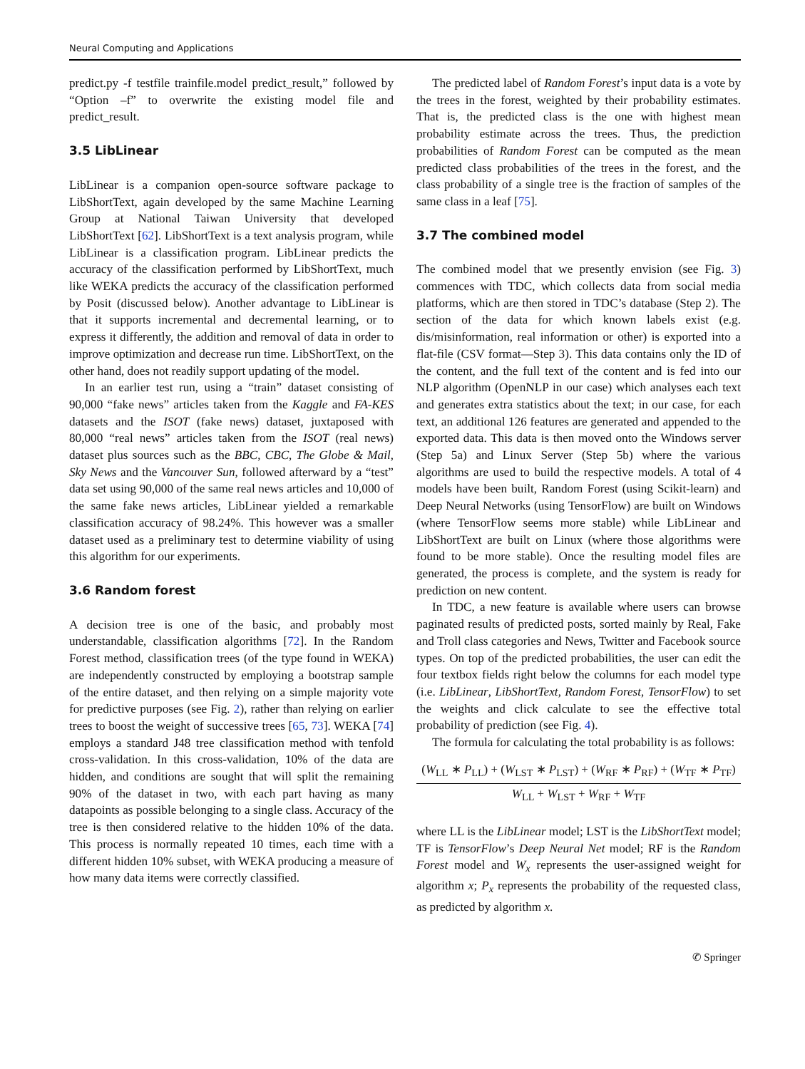Neural Computing and Applications
predict.py -f testfile trainfile.model predict_result,” followed by “Option –f” to overwrite the existing model file and predict_result.
3.5 LibLinear
LibLinear is a companion open-source software package to LibShortText, again developed by the same Machine Learning Group at National Taiwan University that developed LibShortText [62]. LibShortText is a text analysis program, while LibLinear is a classification program. LibLinear predicts the accuracy of the classification performed by LibShortText, much like WEKA predicts the accuracy of the classification performed by Posit (discussed below). Another advantage to LibLinear is that it supports incremental and decremental learning, or to express it differently, the addition and removal of data in order to improve optimization and decrease run time. LibShortText, on the other hand, does not readily support updating of the model.
In an earlier test run, using a “train” dataset consisting of 90,000 “fake news” articles taken from the Kaggle and FA-KES datasets and the ISOT (fake news) dataset, juxtaposed with 80,000 “real news” articles taken from the ISOT (real news) dataset plus sources such as the BBC, CBC, The Globe & Mail, Sky News and the Vancouver Sun, followed afterward by a “test” data set using 90,000 of the same real news articles and 10,000 of the same fake news articles, LibLinear yielded a remarkable classification accuracy of 98.24%. This however was a smaller dataset used as a preliminary test to determine viability of using this algorithm for our experiments.
3.6 Random forest
A decision tree is one of the basic, and probably most understandable, classification algorithms [72]. In the Random Forest method, classification trees (of the type found in WEKA) are independently constructed by employing a bootstrap sample of the entire dataset, and then relying on a simple majority vote for predictive purposes (see Fig. 2), rather than relying on earlier trees to boost the weight of successive trees [65, 73]. WEKA [74] employs a standard J48 tree classification method with tenfold cross-validation. In this cross-validation, 10% of the data are hidden, and conditions are sought that will split the remaining 90% of the dataset in two, with each part having as many datapoints as possible belonging to a single class. Accuracy of the tree is then considered relative to the hidden 10% of the data. This process is normally repeated 10 times, each time with a different hidden 10% subset, with WEKA producing a measure of how many data items were correctly classified.
The predicted label of Random Forest’s input data is a vote by the trees in the forest, weighted by their probability estimates. That is, the predicted class is the one with highest mean probability estimate across the trees. Thus, the prediction probabilities of Random Forest can be computed as the mean predicted class probabilities of the trees in the forest, and the class probability of a single tree is the fraction of samples of the same class in a leaf [75].
3.7 The combined model
The combined model that we presently envision (see Fig. 3) commences with TDC, which collects data from social media platforms, which are then stored in TDC’s database (Step 2). The section of the data for which known labels exist (e.g. dis/misinformation, real information or other) is exported into a flat-file (CSV format—Step 3). This data contains only the ID of the content, and the full text of the content and is fed into our NLP algorithm (OpenNLP in our case) which analyses each text and generates extra statistics about the text; in our case, for each text, an additional 126 features are generated and appended to the exported data. This data is then moved onto the Windows server (Step 5a) and Linux Server (Step 5b) where the various algorithms are used to build the respective models. A total of 4 models have been built, Random Forest (using Scikit-learn) and Deep Neural Networks (using TensorFlow) are built on Windows (where TensorFlow seems more stable) while LibLinear and LibShortText are built on Linux (where those algorithms were found to be more stable). Once the resulting model files are generated, the process is complete, and the system is ready for prediction on new content.
In TDC, a new feature is available where users can browse paginated results of predicted posts, sorted mainly by Real, Fake and Troll class categories and News, Twitter and Facebook source types. On top of the predicted probabilities, the user can edit the four textbox fields right below the columns for each model type (i.e. LibLinear, LibShortText, Random Forest, TensorFlow) to set the weights and click calculate to see the effective total probability of prediction (see Fig. 4).
The formula for calculating the total probability is as follows:
(W<sub>LL</sub> ∗ P<sub>LL</sub>) + (W<sub>LST</sub> ∗ P<sub>LST</sub>) + (W<sub>RF</sub> ∗ P<sub>RF</sub>) + (W<sub>TF</sub> ∗ P<sub>TF</sub>)
W<sub>LL</sub> + W<sub>LST</sub> + W<sub>RF</sub> + W<sub>TF</sub>
where LL is the LibLinear model; LST is the LibShortText model; TF is TensorFlow’s Deep Neural Net model; RF is the Random Forest model and W<sub>x</sub> represents the user-assigned weight for algorithm x; P<sub>x</sub> represents the probability of the requested class, as predicted by algorithm x.
✆ Springer